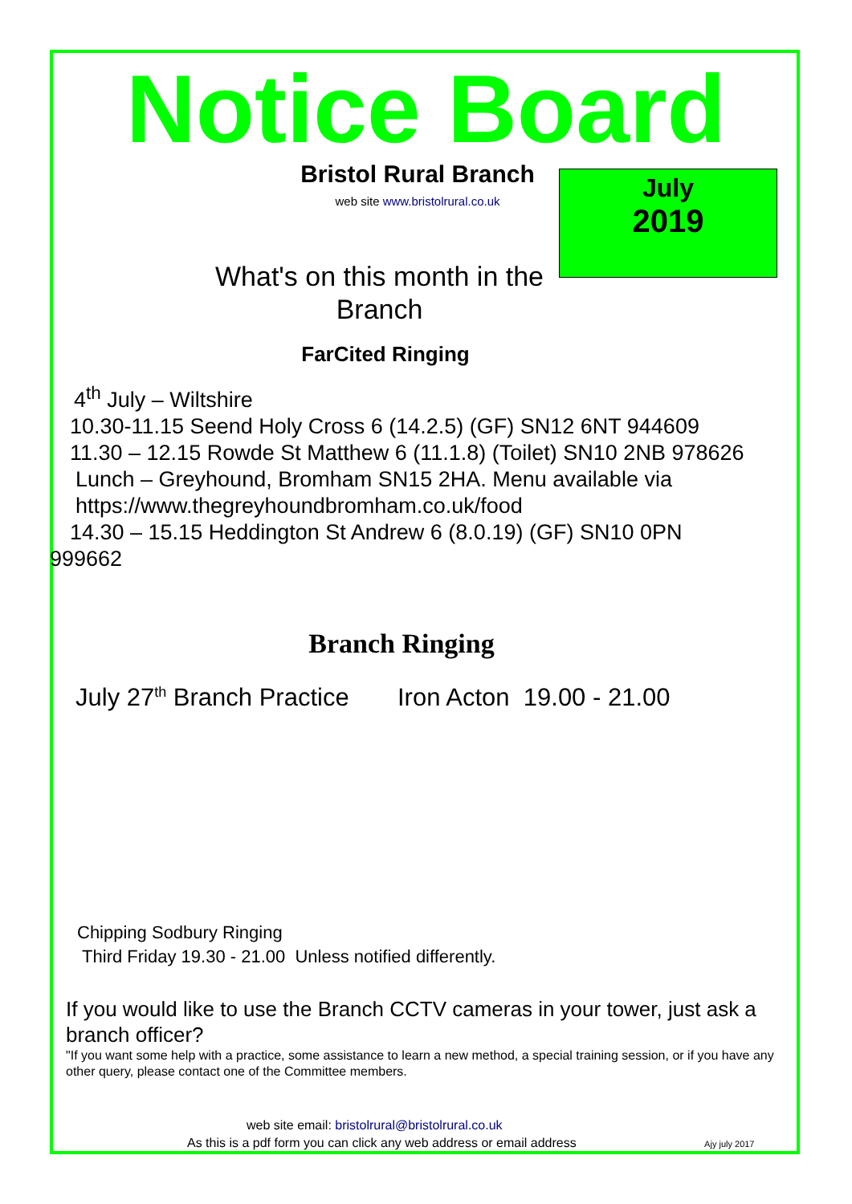Notice Board
Bristol Rural Branch
web site www.bristolrural.co.uk
July
2019
What's on this month in the
Branch
FarCited Ringing
4<sup>th</sup> July – Wiltshire
10.30-11.15 Seend Holy Cross 6 (14.2.5) (GF) SN12 6NT 944609
11.30 – 12.15 Rowde St Matthew 6 (11.1.8) (Toilet) SN10 2NB 978626
Lunch – Greyhound, Bromham SN15 2HA. Menu available via
https://www.thegreyhoundbromham.co.uk/food
14.30 – 15.15 Heddington St Andrew 6 (8.0.19) (GF) SN10 0PN
999662
Branch Ringing
July 27<sup>th</sup> Branch Practice Iron Acton 19.00 - 21.00
Chipping Sodbury Ringing
Third Friday 19.30 - 21.00 Unless notified differently.
If you would like to use the Branch CCTV cameras in your tower, just ask a branch officer?
"If you want some help with a practice, some assistance to learn a new method, a special training session, or if you have any other query, please contact one of the Committee members.
web site email: bristolrural@bristolrural.co.uk
As this is a pdf form you can click any web address or email address Ajy july 2017